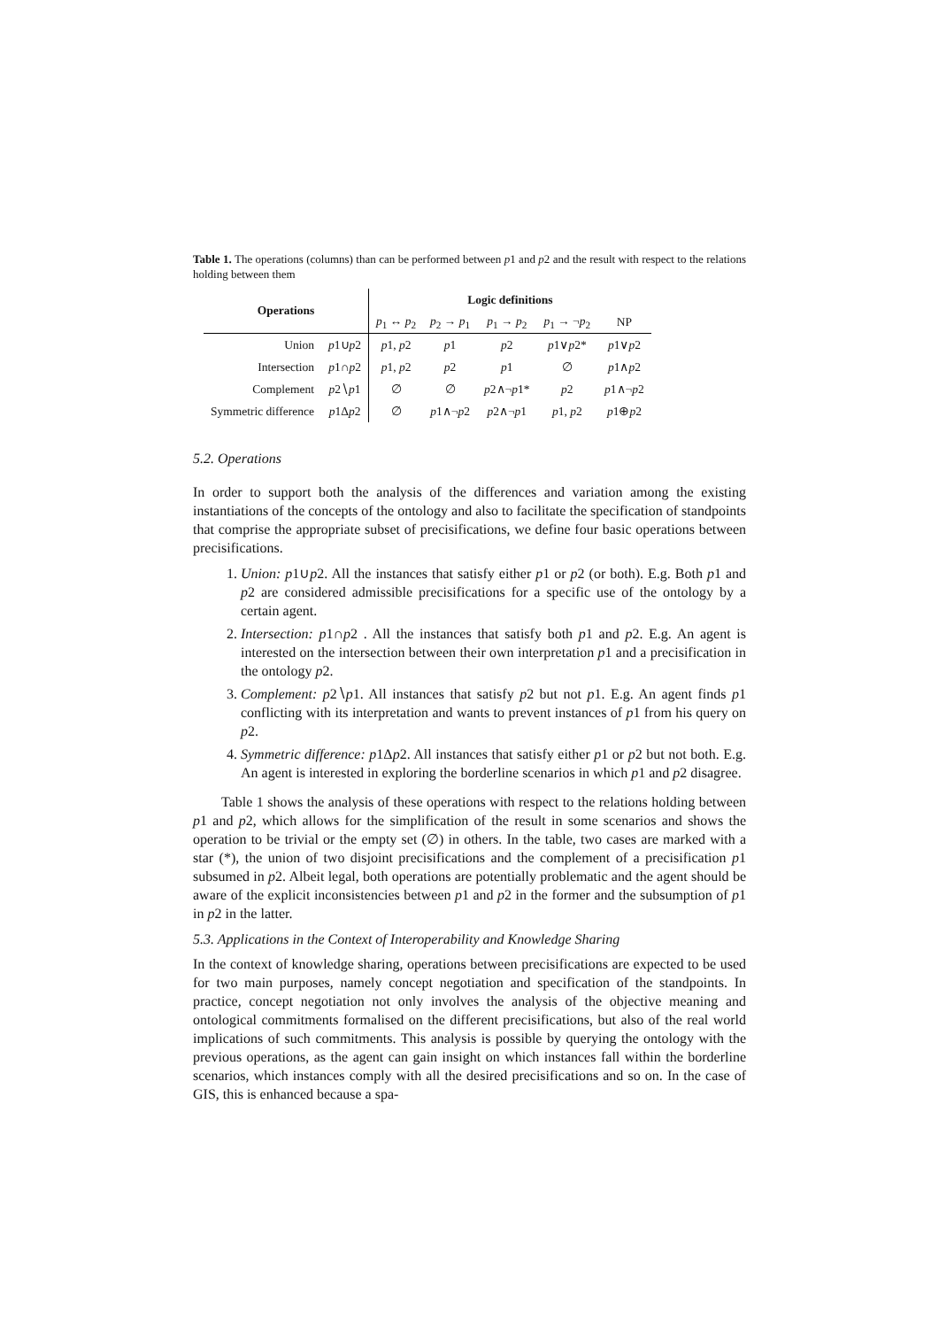Table 1. The operations (columns) than can be performed between p1 and p2 and the result with respect to the relations holding between them
| Operations | | Logic definitions | | | | |
| --- | --- | --- | --- | --- | --- | --- |
| | | p<sub>1</sub> ↔ p<sub>2</sub> | p<sub>2</sub> → p<sub>1</sub> | p<sub>1</sub> → p<sub>2</sub> | p<sub>1</sub> → ¬ p<sub>2</sub> | NP |
| Union | p 1∪ p 2 | p 1, p 2 | p 1 | p 2 | p 1∨ p 2* | p 1∨ p 2 |
| Intersection | p 1∩ p 2 | p 1, p 2 | p 2 | p 1 | ∅ | p 1∧ p 2 |
| Complement | p 2∖ p 1 | ∅ | ∅ | p 2∧¬ p 1* | p 2 | p 1∧¬ p 2 |
| Symmetric difference | p 1Δ p 2 | ∅ | p 1∧¬ p 2 | p 2∧¬ p 1 | p 1, p 2 | p 1⊕ p 2 |
5.2. Operations
In order to support both the analysis of the differences and variation among the existing instantiations of the concepts of the ontology and also to facilitate the specification of standpoints that comprise the appropriate subset of precisifications, we define four basic operations between precisifications.
1. Union: p1∪p2. All the instances that satisfy either p1 or p2 (or both). E.g. Both p1 and p2 are considered admissible precisifications for a specific use of the ontology by a certain agent.
2. Intersection: p1∩p2 . All the instances that satisfy both p1 and p2. E.g. An agent is interested on the intersection between their own interpretation p1 and a precisification in the ontology p2.
3. Complement: p2∖p1. All instances that satisfy p2 but not p1. E.g. An agent finds p1 conflicting with its interpretation and wants to prevent instances of p1 from his query on p2.
4. Symmetric difference: p1Δp2. All instances that satisfy either p1 or p2 but not both. E.g. An agent is interested in exploring the borderline scenarios in which p1 and p2 disagree.
Table 1 shows the analysis of these operations with respect to the relations holding between p1 and p2, which allows for the simplification of the result in some scenarios and shows the operation to be trivial or the empty set (∅) in others. In the table, two cases are marked with a star (*), the union of two disjoint precisifications and the complement of a precisification p1 subsumed in p2. Albeit legal, both operations are potentially problematic and the agent should be aware of the explicit inconsistencies between p1 and p2 in the former and the subsumption of p1 in p2 in the latter.
5.3. Applications in the Context of Interoperability and Knowledge Sharing
In the context of knowledge sharing, operations between precisifications are expected to be used for two main purposes, namely concept negotiation and specification of the standpoints. In practice, concept negotiation not only involves the analysis of the objective meaning and ontological commitments formalised on the different precisifications, but also of the real world implications of such commitments. This analysis is possible by querying the ontology with the previous operations, as the agent can gain insight on which instances fall within the borderline scenarios, which instances comply with all the desired precisifications and so on. In the case of GIS, this is enhanced because a spa-